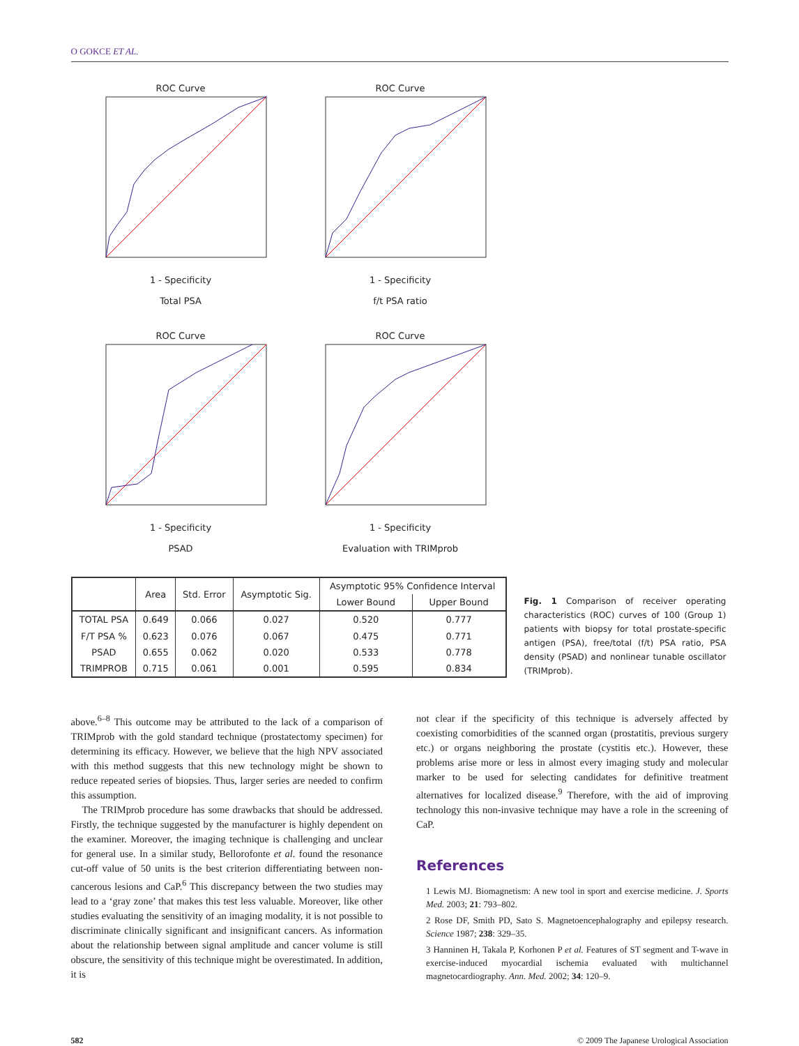O GOKCE ET AL.
ROC Curve1 - Specificity
Total PSA
ROC Curve1 - Specificity
f/t PSA ratio
ROC Curve1 - Specificity
PSAD
ROC Curve1 - Specificity
Evaluation with TRIMprob
| | Area | Std. Error | Asymptotic Sig. | Asymptotic 95% Confidence Interval | |
| --- | --- | --- | --- | --- | --- |
| | | | | Lower Bound | Upper Bound |
| TOTAL PSA | 0.649 | 0.066 | 0.027 | 0.520 | 0.777 |
| F/T PSA % | 0.623 | 0.076 | 0.067 | 0.475 | 0.771 |
| PSAD | 0.655 | 0.062 | 0.020 | 0.533 | 0.778 |
| TRIMPROB | 0.715 | 0.061 | 0.001 | 0.595 | 0.834 |
Fig. 1 Comparison of receiver operating characteristics (ROC) curves of 100 (Group 1) patients with biopsy for total prostate-specific antigen (PSA), free/total (f/t) PSA ratio, PSA density (PSAD) and nonlinear tunable oscillator (TRIMprob).
above.<sup>6–8</sup> This outcome may be attributed to the lack of a comparison of TRIMprob with the gold standard technique (prostatectomy specimen) for determining its efficacy. However, we believe that the high NPV associated with this method suggests that this new technology might be shown to reduce repeated series of biopsies. Thus, larger series are needed to confirm this assumption.
The TRIMprob procedure has some drawbacks that should be addressed. Firstly, the technique suggested by the manufacturer is highly dependent on the examiner. Moreover, the imaging technique is challenging and unclear for general use. In a similar study, Bellorofonte et al. found the resonance cut-off value of 50 units is the best criterion differentiating between non-cancerous lesions and CaP.<sup>6</sup> This discrepancy between the two studies may lead to a ‘gray zone’ that makes this test less valuable. Moreover, like other studies evaluating the sensitivity of an imaging modality, it is not possible to discriminate clinically significant and insignificant cancers. As information about the relationship between signal amplitude and cancer volume is still obscure, the sensitivity of this technique might be overestimated. In addition, it is
not clear if the specificity of this technique is adversely affected by coexisting comorbidities of the scanned organ (prostatitis, previous surgery etc.) or organs neighboring the prostate (cystitis etc.). However, these problems arise more or less in almost every imaging study and molecular marker to be used for selecting candidates for definitive treatment alternatives for localized disease.<sup>9</sup> Therefore, with the aid of improving technology this non-invasive technique may have a role in the screening of CaP.
References
1 Lewis MJ. Biomagnetism: A new tool in sport and exercise medicine. J. Sports Med. 2003; 21: 793–802.
2 Rose DF, Smith PD, Sato S. Magnetoencephalography and epilepsy research. Science 1987; 238: 329–35.
3 Hanninen H, Takala P, Korhonen P et al. Features of ST segment and T-wave in exercise-induced myocardial ischemia evaluated with multichannel magnetocardiography. Ann. Med. 2002; 34: 120–9.
582 © 2009 The Japanese Urological Association